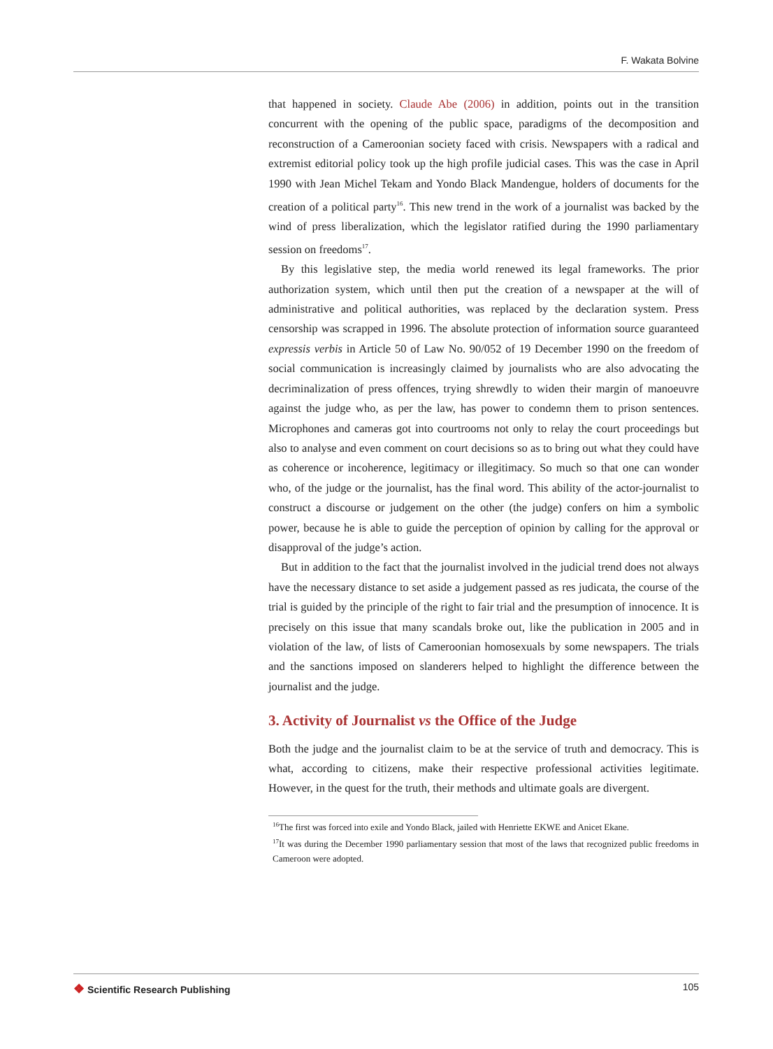F. Wakata Bolvine
that happened in society. Claude Abe (2006) in addition, points out in the transition concurrent with the opening of the public space, paradigms of the decomposition and reconstruction of a Cameroonian society faced with crisis. Newspapers with a radical and extremist editorial policy took up the high profile judicial cases. This was the case in April 1990 with Jean Michel Tekam and Yondo Black Mandengue, holders of documents for the creation of a political party<sup>16</sup>. This new trend in the work of a journalist was backed by the wind of press liberalization, which the legislator ratified during the 1990 parliamentary session on freedoms<sup>17</sup>.
By this legislative step, the media world renewed its legal frameworks. The prior authorization system, which until then put the creation of a newspaper at the will of administrative and political authorities, was replaced by the declaration system. Press censorship was scrapped in 1996. The absolute protection of information source guaranteed expressis verbis in Article 50 of Law No. 90/052 of 19 December 1990 on the freedom of social communication is increasingly claimed by journalists who are also advocating the decriminalization of press offences, trying shrewdly to widen their margin of manoeuvre against the judge who, as per the law, has power to condemn them to prison sentences. Microphones and cameras got into courtrooms not only to relay the court proceedings but also to analyse and even comment on court decisions so as to bring out what they could have as coherence or incoherence, legitimacy or illegitimacy. So much so that one can wonder who, of the judge or the journalist, has the final word. This ability of the actor-journalist to construct a discourse or judgement on the other (the judge) confers on him a symbolic power, because he is able to guide the perception of opinion by calling for the approval or disapproval of the judge’s action.
But in addition to the fact that the journalist involved in the judicial trend does not always have the necessary distance to set aside a judgement passed as res judicata, the course of the trial is guided by the principle of the right to fair trial and the presumption of innocence. It is precisely on this issue that many scandals broke out, like the publication in 2005 and in violation of the law, of lists of Cameroonian homosexuals by some newspapers. The trials and the sanctions imposed on slanderers helped to highlight the difference between the journalist and the judge.
3. Activity of Journalist vs the Office of the Judge
Both the judge and the journalist claim to be at the service of truth and democracy. This is what, according to citizens, make their respective professional activities legitimate. However, in the quest for the truth, their methods and ultimate goals are divergent.
<sup>16</sup> The first was forced into exile and Yondo Black, jailed with Henriette EKWE and Anicet Ekane.
<sup>17</sup> It was during the December 1990 parliamentary session that most of the laws that recognized public freedoms in Cameroon were adopted.
❖ Scientific Research Publishing
105